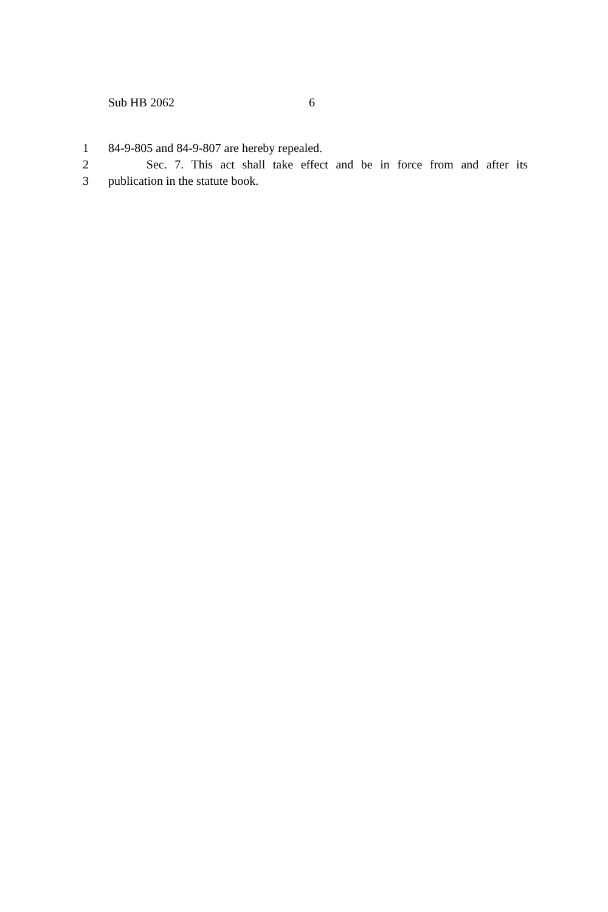Sub HB 2062 6
1 84-9-805 and 84-9-807 are hereby repealed.
2 Sec. 7. This act shall take effect and be in force from and after its
3 publication in the statute book.